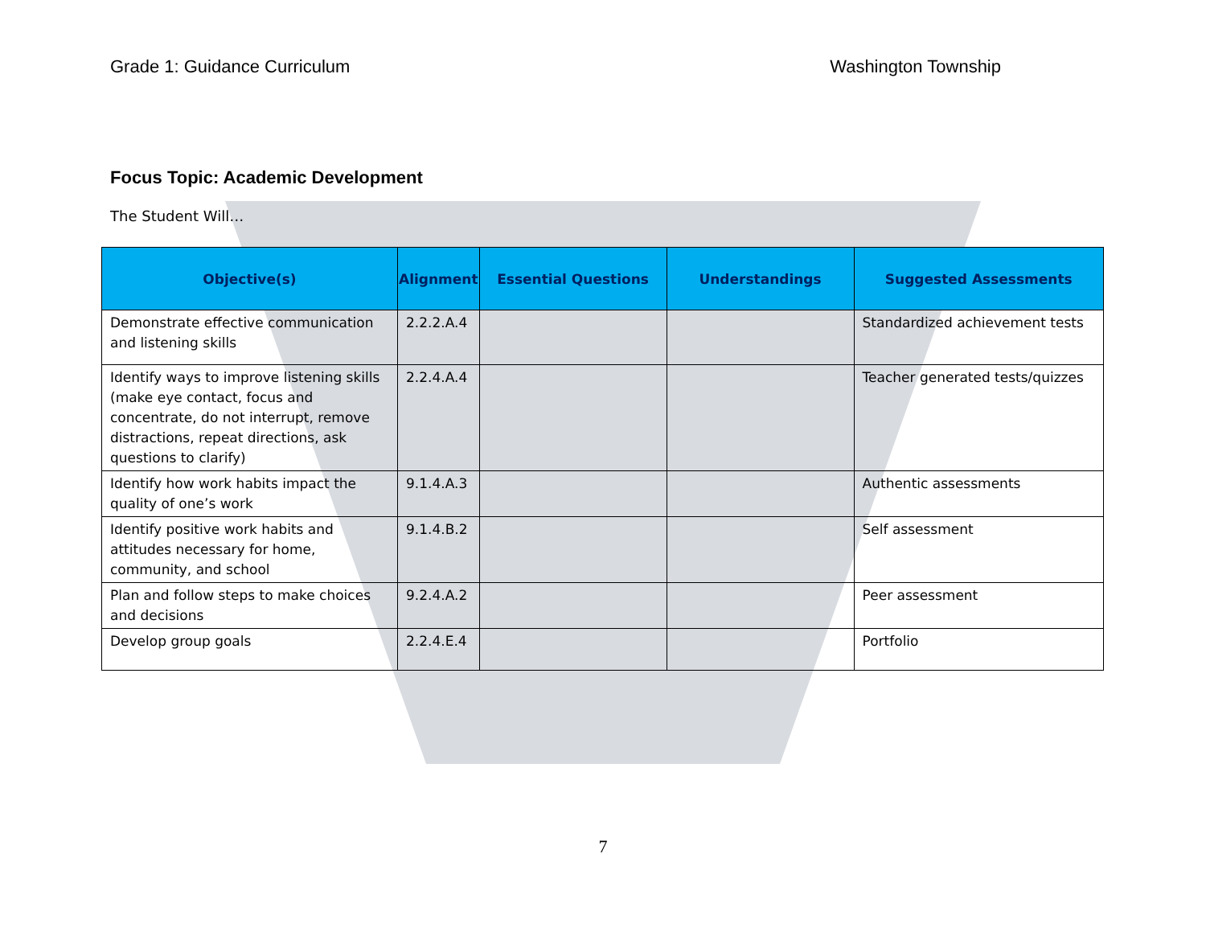Grade 1: Guidance Curriculum Washington Township
Focus Topic: Academic Development
The Student Will…
| Objective(s) | Alignment | Essential Questions | Understandings | Suggested Assessments |
| --- | --- | --- | --- | --- |
| Demonstrate effective communication and listening skills | 2.2.2.A.4 | | | Standardized achievement tests |
| Identify ways to improve listening skills (make eye contact, focus and concentrate, do not interrupt, remove distractions, repeat directions, ask questions to clarify) | 2.2.4.A.4 | | | Teacher generated tests/quizzes |
| Identify how work habits impact the quality of one’s work | 9.1.4.A.3 | | | Authentic assessments |
| Identify positive work habits and attitudes necessary for home, community, and school | 9.1.4.B.2 | | | Self assessment |
| Plan and follow steps to make choices and decisions | 9.2.4.A.2 | | | Peer assessment |
| Develop group goals | 2.2.4.E.4 | | | Portfolio |
7